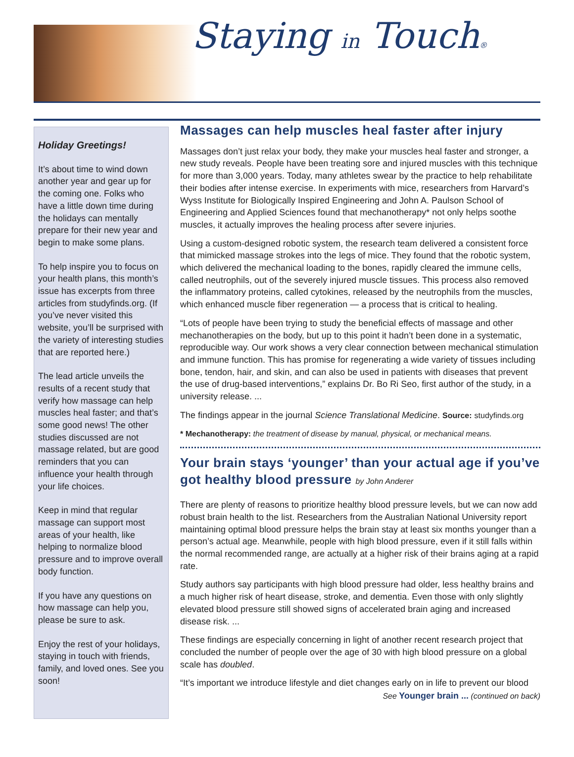Staying in Touch®
Holiday Greetings!
It’s about time to wind down another year and gear up for the coming one. Folks who have a little down time during the holidays can mentally prepare for their new year and begin to make some plans.
To help inspire you to focus on your health plans, this month’s issue has excerpts from three articles from studyfinds.org. (If you’ve never visited this website, you’ll be surprised with the variety of interesting studies that are reported here.)
The lead article unveils the results of a recent study that verify how massage can help muscles heal faster; and that’s some good news! The other studies discussed are not massage related, but are good reminders that you can influence your health through your life choices.
Keep in mind that regular massage can support most areas of your health, like helping to normalize blood pressure and to improve overall body function.
If you have any questions on how massage can help you, please be sure to ask.
Enjoy the rest of your holidays, staying in touch with friends, family, and loved ones. See you soon!
Massages can help muscles heal faster after injury
Massages don’t just relax your body, they make your muscles heal faster and stronger, a new study reveals. People have been treating sore and injured muscles with this technique for more than 3,000 years. Today, many athletes swear by the practice to help rehabilitate their bodies after intense exercise. In experiments with mice, researchers from Harvard’s Wyss Institute for Biologically Inspired Engineering and John A. Paulson School of Engineering and Applied Sciences found that mechanotherapy* not only helps soothe muscles, it actually improves the healing process after severe injuries.
Using a custom-designed robotic system, the research team delivered a consistent force that mimicked massage strokes into the legs of mice. They found that the robotic system, which delivered the mechanical loading to the bones, rapidly cleared the immune cells, called neutrophils, out of the severely injured muscle tissues. This process also removed the inflammatory proteins, called cytokines, released by the neutrophils from the muscles, which enhanced muscle fiber regeneration — a process that is critical to healing.
“Lots of people have been trying to study the beneficial effects of massage and other mechanotherapies on the body, but up to this point it hadn’t been done in a systematic, reproducible way. Our work shows a very clear connection between mechanical stimulation and immune function. This has promise for regenerating a wide variety of tissues including bone, tendon, hair, and skin, and can also be used in patients with diseases that prevent the use of drug-based interventions,” explains Dr. Bo Ri Seo, first author of the study, in a university release. ...
The findings appear in the journal Science Translational Medicine. Source: studyfinds.org
* Mechanotherapy: the treatment of disease by manual, physical, or mechanical means.
Your brain stays ‘younger’ than your actual age if you’ve got healthy blood pressure by John Anderer
There are plenty of reasons to prioritize healthy blood pressure levels, but we can now add robust brain health to the list. Researchers from the Australian National University report maintaining optimal blood pressure helps the brain stay at least six months younger than a person’s actual age. Meanwhile, people with high blood pressure, even if it still falls within the normal recommended range, are actually at a higher risk of their brains aging at a rapid rate.
Study authors say participants with high blood pressure had older, less healthy brains and a much higher risk of heart disease, stroke, and dementia. Even those with only slightly elevated blood pressure still showed signs of accelerated brain aging and increased disease risk. ...
These findings are especially concerning in light of another recent research project that concluded the number of people over the age of 30 with high blood pressure on a global scale has doubled.
“It’s important we introduce lifestyle and diet changes early on in life to prevent our blood
See Younger brain ... (continued on back)